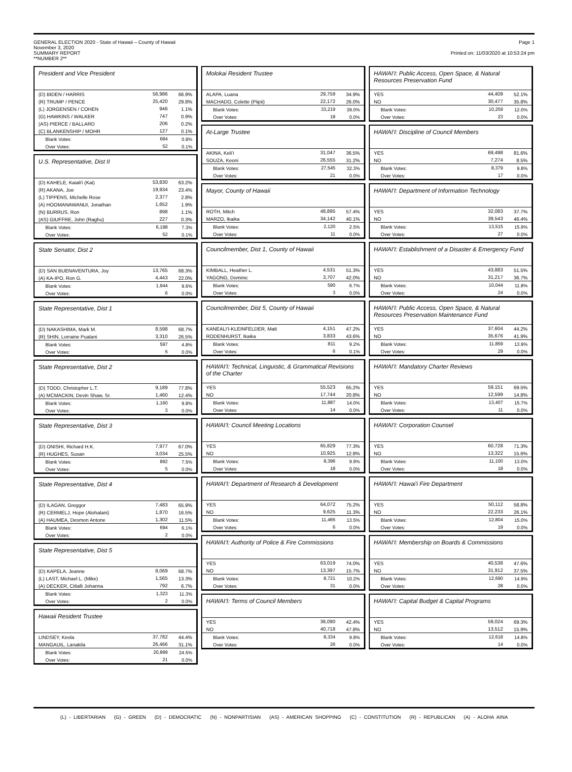GENERAL ELECTION 2020 - State of Hawaii – County of Hawaii
November 3, 2020
SUMMARY REPORT
**NUMBER 2**
Page 1
Printed on: 11/03/2020 at 10:53:24 pm
President and Vice President
| (D) BIDEN / HARRIS | 56,986 | 66.9% |
| (R) TRUMP / PENCE | 25,420 | 29.8% |
| (L) JORGENSEN / COHEN | 946 | 1.1% |
| (G) HAWKINS / WALKER | 747 | 0.9% |
| (AS) PIERCE / BALLARD | 206 | 0.2% |
| (C) BLANKENSHIP / MOHR | 127 | 0.1% |
| Blank Votes: | 684 | 0.8% |
| Over Votes: | 52 | 0.1% |
U.S. Representative, Dist II
| (D) KAHELE, Kaiali'i (Kai) | 53,830 | 63.2% |
| (R) AKANA, Joe | 19,934 | 23.4% |
| (L) TIPPENS, Michelle Rose | 2,377 | 2.8% |
| (A) HOOMANAWANUI, Jonathan | 1,652 | 1.9% |
| (N) BURRUS, Ron | 898 | 1.1% |
| (AS) GIUFFRE, John (Raghu) | 227 | 0.3% |
| Blank Votes: | 6,198 | 7.3% |
| Over Votes: | 52 | 0.1% |
State Senator, Dist 2
| (D) SAN BUENAVENTURA, Joy | 13,765 | 68.3% |
| (A) KA-IPO, Ron G. | 4,443 | 22.0% |
| Blank Votes: | 1,944 | 9.6% |
| Over Votes: | 6 | 0.0% |
State Representative, Dist 1
| (D) NAKASHIMA, Mark M. | 8,598 | 68.7% |
| (R) SHIN, Lorraine Pualani | 3,310 | 26.5% |
| Blank Votes: | 597 | 4.8% |
| Over Votes: | 5 | 0.0% |
State Representative, Dist 2
| (D) TODD, Christopher L.T. | 9,189 | 77.8% |
| (A) MCMACKIN, Devin Shaw, Sr. | 1,460 | 12.4% |
| Blank Votes: | 1,160 | 9.8% |
| Over Votes: | 3 | 0.0% |
State Representative, Dist 3
| (D) ONISHI, Richard H.K. | 7,977 | 67.0% |
| (R) HUGHES, Susan | 3,034 | 25.5% |
| Blank Votes: | 892 | 7.5% |
| Over Votes: | 5 | 0.0% |
State Representative, Dist 4
| (D) ILAGAN, Greggor | 7,483 | 65.9% |
| (R) CERMELJ, Hope (Alohalani) | 1,870 | 16.5% |
| (A) HAUMEA, Desmon Antone | 1,302 | 11.5% |
| Blank Votes: | 694 | 6.1% |
| Over Votes: | 2 | 0.0% |
State Representative, Dist 5
| (D) KAPELA, Jeanne | 8,069 | 68.7% |
| (L) LAST, Michael L. (Mike) | 1,565 | 13.3% |
| (A) DECKER, Citlalli Johanna | 792 | 6.7% |
| Blank Votes: | 1,323 | 11.3% |
| Over Votes: | 2 | 0.0% |
Hawaii Resident Trustee
| LINDSEY, Keola | 37,782 | 44.4% |
| MANGAUIL, Lanakila | 26,466 | 31.1% |
| Blank Votes: | 20,899 | 24.5% |
| Over Votes: | 21 | 0.0% |
Molokai Resident Trustee
| ALAPA, Luana | 29,759 | 34.9% |
| MACHADO, Colette (Piipii) | 22,172 | 26.0% |
| Blank Votes: | 33,219 | 39.0% |
| Over Votes: | 18 | 0.0% |
At-Large Trustee
| AKINA, Keli'i | 31,047 | 36.5% |
| SOUZA, Keoni | 26,555 | 31.2% |
| Blank Votes: | 27,545 | 32.3% |
| Over Votes: | 21 | 0.0% |
Mayor, County of Hawaii
| ROTH, Mitch | 48,895 | 57.4% |
| MARZO, Ikaika | 34,142 | 40.1% |
| Blank Votes: | 2,120 | 2.5% |
| Over Votes: | 11 | 0.0% |
Councilmember, Dist 1, County of Hawaii
| KIMBALL, Heather L. | 4,531 | 51.3% |
| YAGONG, Dominic | 3,707 | 42.0% |
| Blank Votes: | 590 | 6.7% |
| Over Votes: | 3 | 0.0% |
Councilmember, Dist 5, County of Hawaii
| KANEALI'I-KLEINFELDER, Matt | 4,151 | 47.2% |
| RODENHURST, Ikaika | 3,833 | 43.6% |
| Blank Votes: | 811 | 9.2% |
| Over Votes: | 6 | 0.1% |
HAWAI'I: Technical, Linguistic, & Grammatical Revisions of the Charter
| YES | 55,523 | 65.2% |
| NO | 17,744 | 20.8% |
| Blank Votes: | 11,887 | 14.0% |
| Over Votes: | 14 | 0.0% |
HAWAI'I: Council Meeting Locations
| YES | 65,829 | 77.3% |
| NO | 10,925 | 12.8% |
| Blank Votes: | 8,396 | 9.9% |
| Over Votes: | 18 | 0.0% |
HAWAI'I: Department of Research & Development
| YES | 64,072 | 75.2% |
| NO | 9,625 | 11.3% |
| Blank Votes: | 11,465 | 13.5% |
| Over Votes: | 6 | 0.0% |
HAWAI'I: Authority of Police & Fire Commissions
| YES | 63,019 | 74.0% |
| NO | 13,397 | 15.7% |
| Blank Votes: | 8,721 | 10.2% |
| Over Votes: | 31 | 0.0% |
HAWAI'I: Terms of Council Members
| YES | 36,090 | 42.4% |
| NO | 40,718 | 47.8% |
| Blank Votes: | 8,334 | 9.8% |
| Over Votes: | 26 | 0.0% |
HAWAI'I: Public Access, Open Space, & Natural Resources Preservation Fund
| YES | 44,409 | 52.1% |
| NO | 30,477 | 35.8% |
| Blank Votes: | 10,259 | 12.0% |
| Over Votes: | 23 | 0.0% |
HAWAI'I: Discipline of Council Members
| YES | 69,498 | 81.6% |
| NO | 7,274 | 8.5% |
| Blank Votes: | 8,379 | 9.8% |
| Over Votes: | 17 | 0.0% |
HAWAI'I: Department of Information Technology
| YES | 32,083 | 37.7% |
| NO | 39,543 | 46.4% |
| Blank Votes: | 13,515 | 15.9% |
| Over Votes: | 27 | 0.0% |
HAWAI'I: Establishment of a Disaster & Emergency Fund
| YES | 43,883 | 51.5% |
| NO | 31,217 | 36.7% |
| Blank Votes: | 10,044 | 11.8% |
| Over Votes: | 24 | 0.0% |
HAWAI'I: Public Access, Open Space, & Natural Resources Preservation Maintenance Fund
| YES | 37,604 | 44.2% |
| NO | 35,676 | 41.9% |
| Blank Votes: | 11,859 | 13.9% |
| Over Votes: | 29 | 0.0% |
HAWAI'I: Mandatory Charter Reviews
| YES | 59,151 | 69.5% |
| NO | 12,599 | 14.8% |
| Blank Votes: | 13,407 | 15.7% |
| Over Votes: | 11 | 0.0% |
HAWAI'I: Corporation Counsel
| YES | 60,728 | 71.3% |
| NO | 13,322 | 15.6% |
| Blank Votes: | 11,100 | 13.0% |
| Over Votes: | 18 | 0.0% |
HAWAI'I: Hawai'i Fire Department
| YES | 50,112 | 58.8% |
| NO | 22,233 | 26.1% |
| Blank Votes: | 12,804 | 15.0% |
| Over Votes: | 19 | 0.0% |
HAWAI'I: Membership on Boards & Commissions
| YES | 40,538 | 47.6% |
| NO | 31,912 | 37.5% |
| Blank Votes: | 12,690 | 14.9% |
| Over Votes: | 28 | 0.0% |
HAWAI'I: Capital Budget & Capital Programs
| YES | 59,024 | 69.3% |
| NO | 13,512 | 15.9% |
| Blank Votes: | 12,618 | 14.8% |
| Over Votes: | 14 | 0.0% |
(L) - LIBERTARIAN (G) - GREEN (D) - DEMOCRATIC (N) - NONPARTISIAN (AS) - AMERICAN SHOPPING (C) - CONSTITUTION (R) - REPUBLICAN (A) - ALOHA AINA